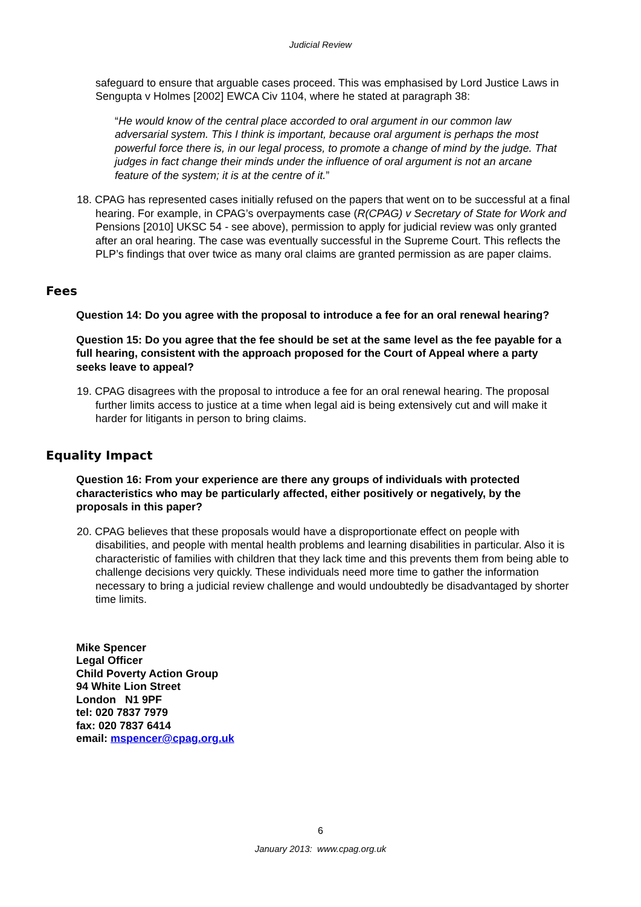Judicial Review
safeguard to ensure that arguable cases proceed. This was emphasised by Lord Justice Laws in Sengupta v Holmes [2002] EWCA Civ 1104, where he stated at paragraph 38:
“He would know of the central place accorded to oral argument in our common law adversarial system. This I think is important, because oral argument is perhaps the most powerful force there is, in our legal process, to promote a change of mind by the judge. That judges in fact change their minds under the influence of oral argument is not an arcane feature of the system; it is at the centre of it.”
18. CPAG has represented cases initially refused on the papers that went on to be successful at a final hearing. For example, in CPAG’s overpayments case (R(CPAG) v Secretary of State for Work and Pensions [2010] UKSC 54 - see above), permission to apply for judicial review was only granted after an oral hearing. The case was eventually successful in the Supreme Court. This reflects the PLP’s findings that over twice as many oral claims are granted permission as are paper claims.
Fees
Question 14: Do you agree with the proposal to introduce a fee for an oral renewal hearing?
Question 15: Do you agree that the fee should be set at the same level as the fee payable for a full hearing, consistent with the approach proposed for the Court of Appeal where a party seeks leave to appeal?
19. CPAG disagrees with the proposal to introduce a fee for an oral renewal hearing. The proposal further limits access to justice at a time when legal aid is being extensively cut and will make it harder for litigants in person to bring claims.
Equality Impact
Question 16: From your experience are there any groups of individuals with protected characteristics who may be particularly affected, either positively or negatively, by the proposals in this paper?
20. CPAG believes that these proposals would have a disproportionate effect on people with disabilities, and people with mental health problems and learning disabilities in particular. Also it is characteristic of families with children that they lack time and this prevents them from being able to challenge decisions very quickly. These individuals need more time to gather the information necessary to bring a judicial review challenge and would undoubtedly be disadvantaged by shorter time limits.
Mike Spencer
Legal Officer
Child Poverty Action Group
94 White Lion Street
London N1 9PF
tel: 020 7837 7979
fax: 020 7837 6414
email: mspencer@cpag.org.uk
6
January 2013: www.cpag.org.uk